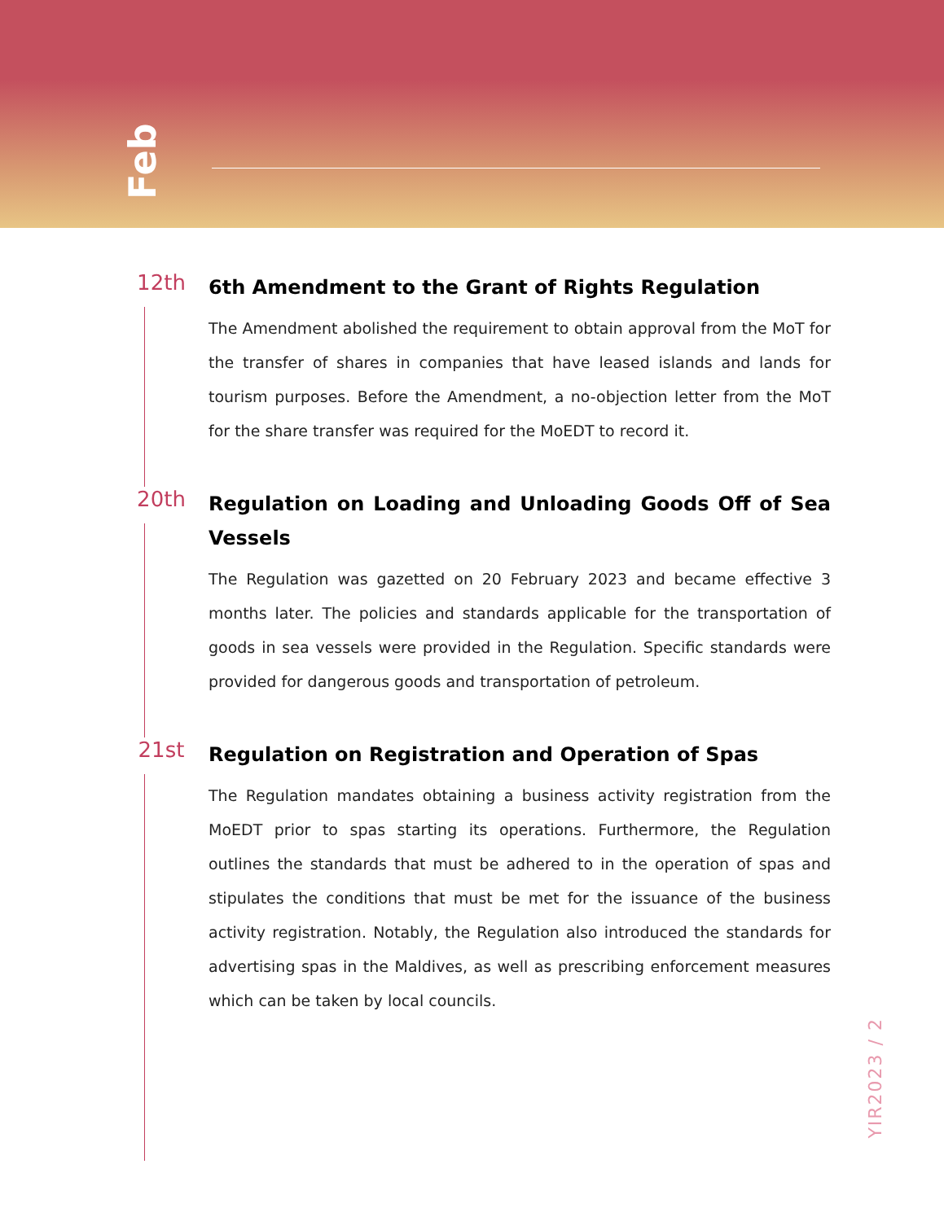Feb
12th
6th Amendment to the Grant of Rights Regulation
The Amendment abolished the requirement to obtain approval from the MoT for the transfer of shares in companies that have leased islands and lands for tourism purposes. Before the Amendment, a no-objection letter from the MoT for the share transfer was required for the MoEDT to record it.
20th
Regulation on Loading and Unloading Goods Off of Sea Vessels
The Regulation was gazetted on 20 February 2023 and became effective 3 months later. The policies and standards applicable for the transportation of goods in sea vessels were provided in the Regulation. Specific standards were provided for dangerous goods and transportation of petroleum.
21st
Regulation on Registration and Operation of Spas
The Regulation mandates obtaining a business activity registration from the MoEDT prior to spas starting its operations. Furthermore, the Regulation outlines the standards that must be adhered to in the operation of spas and stipulates the conditions that must be met for the issuance of the business activity registration. Notably, the Regulation also introduced the standards for advertising spas in the Maldives, as well as prescribing enforcement measures which can be taken by local councils.
YIR2023 / 2